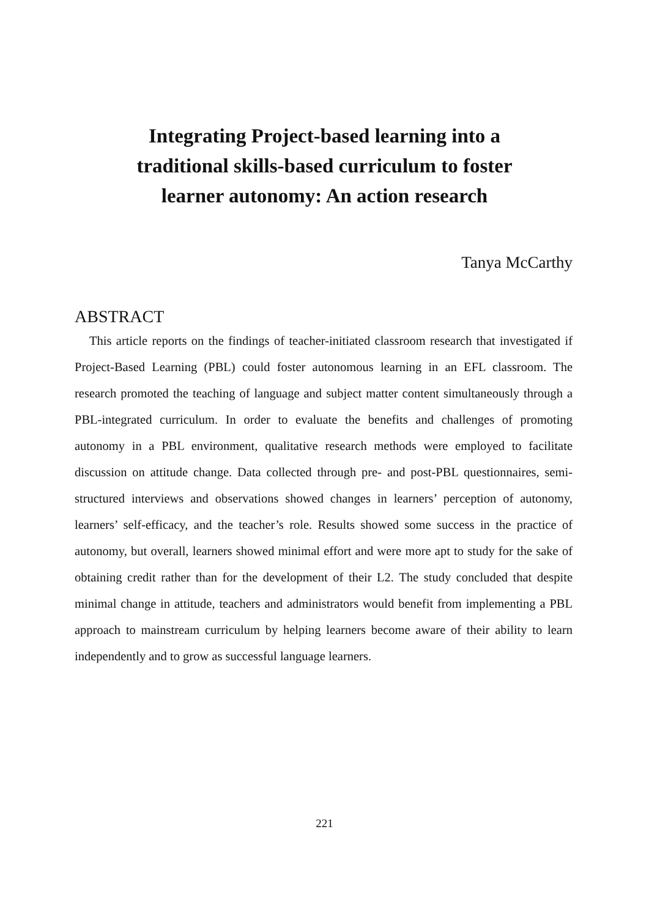Integrating Project-based learning into a
traditional skills-based curriculum to foster
learner autonomy: An action research
Tanya McCarthy
ABSTRACT
This article reports on the findings of teacher-initiated classroom research that investigated if Project-Based Learning (PBL) could foster autonomous learning in an EFL classroom. The research promoted the teaching of language and subject matter content simultaneously through a PBL-integrated curriculum. In order to evaluate the benefits and challenges of promoting autonomy in a PBL environment, qualitative research methods were employed to facilitate discussion on attitude change. Data collected through pre- and post-PBL questionnaires, semi-structured interviews and observations showed changes in learners’ perception of autonomy, learners’ self-efficacy, and the teacher’s role. Results showed some success in the practice of autonomy, but overall, learners showed minimal effort and were more apt to study for the sake of obtaining credit rather than for the development of their L2. The study concluded that despite minimal change in attitude, teachers and administrators would benefit from implementing a PBL approach to mainstream curriculum by helping learners become aware of their ability to learn independently and to grow as successful language learners.
221